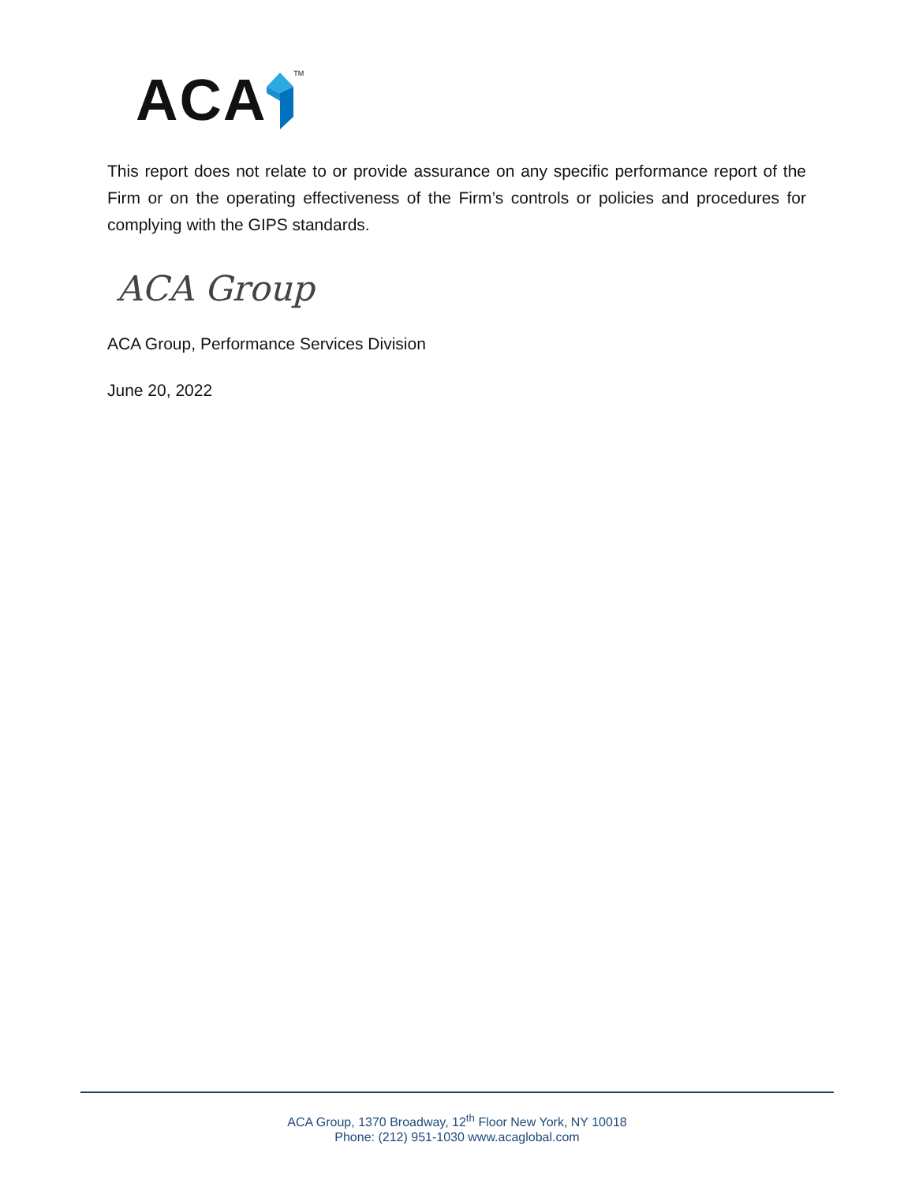ACA TM
This report does not relate to or provide assurance on any specific performance report of the Firm or on the operating effectiveness of the Firm’s controls or policies and procedures for complying with the GIPS standards.
ACA Group
ACA Group, Performance Services Division
June 20, 2022
ACA Group, 1370 Broadway, 12<sup>th</sup> Floor New York, NY 10018
Phone: (212) 951-1030 www.acaglobal.com